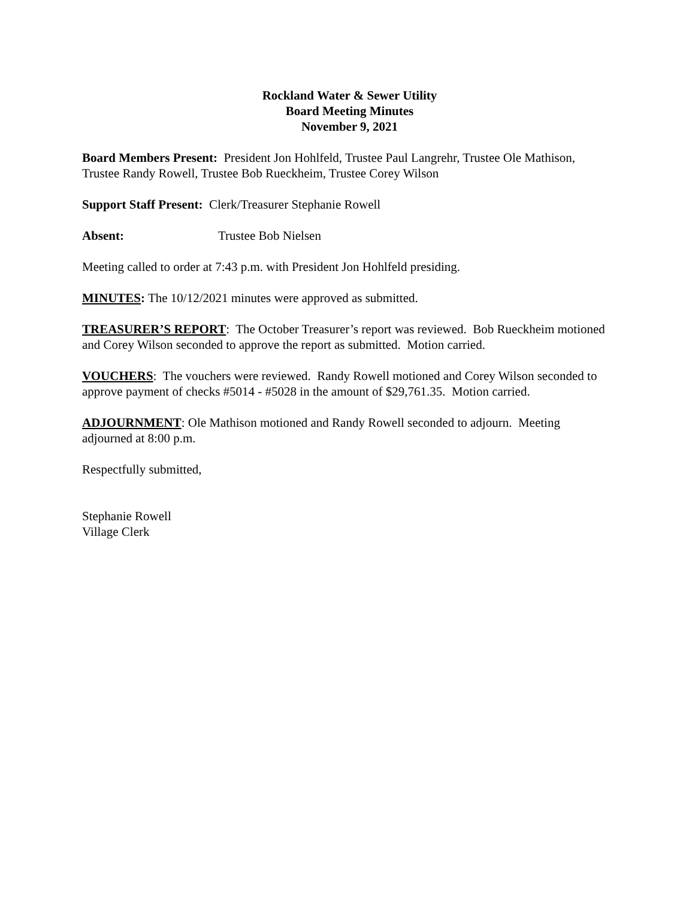Rockland Water & Sewer Utility
Board Meeting Minutes
November 9, 2021
Board Members Present: President Jon Hohlfeld, Trustee Paul Langrehr, Trustee Ole Mathison, Trustee Randy Rowell, Trustee Bob Rueckheim, Trustee Corey Wilson
Support Staff Present: Clerk/Treasurer Stephanie Rowell
Absent: Trustee Bob Nielsen
Meeting called to order at 7:43 p.m. with President Jon Hohlfeld presiding.
MINUTES: The 10/12/2021 minutes were approved as submitted.
TREASURER’S REPORT: The October Treasurer’s report was reviewed. Bob Rueckheim motioned and Corey Wilson seconded to approve the report as submitted. Motion carried.
VOUCHERS: The vouchers were reviewed. Randy Rowell motioned and Corey Wilson seconded to approve payment of checks #5014 - #5028 in the amount of $29,761.35. Motion carried.
ADJOURNMENT: Ole Mathison motioned and Randy Rowell seconded to adjourn. Meeting adjourned at 8:00 p.m.
Respectfully submitted,
Stephanie Rowell
Village Clerk